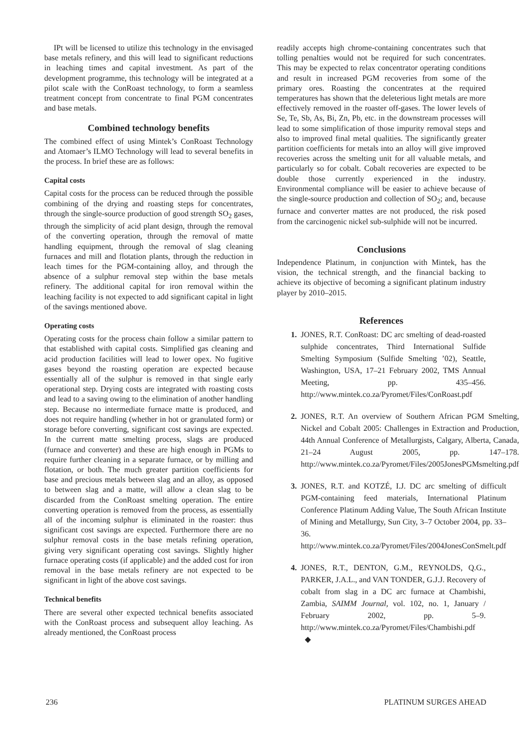IPt will be licensed to utilize this technology in the envisaged base metals refinery, and this will lead to significant reductions in leaching times and capital investment. As part of the development programme, this technology will be integrated at a pilot scale with the ConRoast technology, to form a seamless treatment concept from concentrate to final PGM concentrates and base metals.
Combined technology benefits
The combined effect of using Mintek’s ConRoast Technology and Atomaer’s ILMO Technology will lead to several benefits in the process. In brief these are as follows:
Capital costs
Capital costs for the process can be reduced through the possible combining of the drying and roasting steps for concentrates, through the single-source production of good strength SO<sub>2</sub> gases, through the simplicity of acid plant design, through the removal of the converting operation, through the removal of matte handling equipment, through the removal of slag cleaning furnaces and mill and flotation plants, through the reduction in leach times for the PGM-containing alloy, and through the absence of a sulphur removal step within the base metals refinery. The additional capital for iron removal within the leaching facility is not expected to add significant capital in light of the savings mentioned above.
Operating costs
Operating costs for the process chain follow a similar pattern to that established with capital costs. Simplified gas cleaning and acid production facilities will lead to lower opex. No fugitive gases beyond the roasting operation are expected because essentially all of the sulphur is removed in that single early operational step. Drying costs are integrated with roasting costs and lead to a saving owing to the elimination of another handling step. Because no intermediate furnace matte is produced, and does not require handling (whether in hot or granulated form) or storage before converting, significant cost savings are expected. In the current matte smelting process, slags are produced (furnace and converter) and these are high enough in PGMs to require further cleaning in a separate furnace, or by milling and flotation, or both. The much greater partition coefficients for base and precious metals between slag and an alloy, as opposed to between slag and a matte, will allow a clean slag to be discarded from the ConRoast smelting operation. The entire converting operation is removed from the process, as essentially all of the incoming sulphur is eliminated in the roaster: thus significant cost savings are expected. Furthermore there are no sulphur removal costs in the base metals refining operation, giving very significant operating cost savings. Slightly higher furnace operating costs (if applicable) and the added cost for iron removal in the base metals refinery are not expected to be significant in light of the above cost savings.
Technical benefits
There are several other expected technical benefits associated with the ConRoast process and subsequent alloy leaching. As already mentioned, the ConRoast process
readily accepts high chrome-containing concentrates such that tolling penalties would not be required for such concentrates. This may be expected to relax concentrator operating conditions and result in increased PGM recoveries from some of the primary ores. Roasting the concentrates at the required temperatures has shown that the deleterious light metals are more effectively removed in the roaster off-gases. The lower levels of Se, Te, Sb, As, Bi, Zn, Pb, etc. in the downstream processes will lead to some simplification of those impurity removal steps and also to improved final metal qualities. The significantly greater partition coefficients for metals into an alloy will give improved recoveries across the smelting unit for all valuable metals, and particularly so for cobalt. Cobalt recoveries are expected to be double those currently experienced in the industry. Environmental compliance will be easier to achieve because of the single-source production and collection of SO<sub>2</sub>; and, because furnace and converter mattes are not produced, the risk posed from the carcinogenic nickel sub-sulphide will not be incurred.
Conclusions
Independence Platinum, in conjunction with Mintek, has the vision, the technical strength, and the financial backing to achieve its objective of becoming a significant platinum industry player by 2010–2015.
References
1. JONES, R.T. ConRoast: DC arc smelting of dead-roasted sulphide concentrates, Third International Sulfide Smelting Symposium (Sulfide Smelting ’02), Seattle, Washington, USA, 17–21 February 2002, TMS Annual Meeting, pp. 435–456. http://www.mintek.co.za/Pyromet/Files/ConRoast.pdf
2. JONES, R.T. An overview of Southern African PGM Smelting, Nickel and Cobalt 2005: Challenges in Extraction and Production, 44th Annual Conference of Metallurgists, Calgary, Alberta, Canada, 21–24 August 2005, pp. 147–178. http://www.mintek.co.za/Pyromet/Files/2005JonesPGMsmelting.pdf
3. JONES, R.T. and KOTZÉ, I.J. DC arc smelting of difficult PGM-containing feed materials, International Platinum Conference Platinum Adding Value, The South African Institute of Mining and Metallurgy, Sun City, 3–7 October 2004, pp. 33–36. http://www.mintek.co.za/Pyromet/Files/2004JonesConSmelt.pdf
4. JONES, R.T., DENTON, G.M., REYNOLDS, Q.G., PARKER, J.A.L., and VAN TONDER, G.J.J. Recovery of cobalt from slag in a DC arc furnace at Chambishi, Zambia, SAIMM Journal, vol. 102, no. 1, January / February 2002, pp. 5–9. http://www.mintek.co.za/Pyromet/Files/Chambishi.pdf ◆
236 PLATINUM SURGES AHEAD